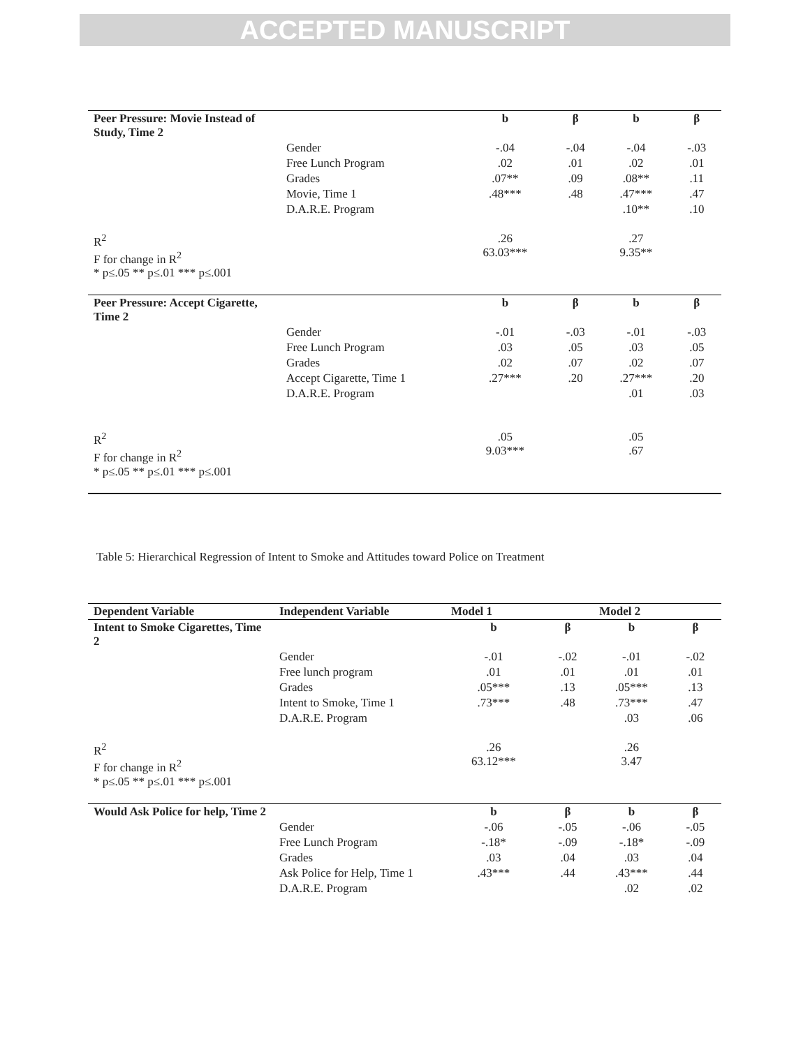ACCEPTED MANUSCRIPT
| Peer Pressure: Movie Instead of Study, Time 2 | | b | β | b | β |
| | Gender | -.04 | -.04 | -.04 | -.03 |
| | Free Lunch Program | .02 | .01 | .02 | .01 |
| | Grades | .07** | .09 | .08** | .11 |
| | Movie, Time 1 | .48*** | .48 | .47*** | .47 |
| | D.A.R.E. Program | | | .10** | .10 |
| R<sup>2</sup> F for change in R<sup>2</sup> * p≤.05 ** p≤.01 *** p≤.001 | | .26 63.03*** | | .27 9.35** | |
| Peer Pressure: Accept Cigarette, Time 2 | | b | β | b | β |
| | Gender | -.01 | -.03 | -.01 | -.03 |
| | Free Lunch Program | .03 | .05 | .03 | .05 |
| | Grades | .02 | .07 | .02 | .07 |
| | Accept Cigarette, Time 1 | .27*** | .20 | .27*** | .20 |
| | D.A.R.E. Program | | | .01 | .03 |
| R<sup>2</sup> F for change in R<sup>2</sup> * p≤.05 ** p≤.01 *** p≤.001 | | .05 9.03*** | | .05 .67 | |
Table 5: Hierarchical Regression of Intent to Smoke and Attitudes toward Police on Treatment
| Dependent Variable | Independent Variable | Model 1 | | Model 2 | |
| --- | --- | --- | --- | --- | --- |
| Intent to Smoke Cigarettes, Time 2 | | b | β | b | β |
| | Gender | -.01 | -.02 | -.01 | -.02 |
| | Free lunch program | .01 | .01 | .01 | .01 |
| | Grades | .05*** | .13 | .05*** | .13 |
| | Intent to Smoke, Time 1 | .73*** | .48 | .73*** | .47 |
| | D.A.R.E. Program | | | .03 | .06 |
| R<sup>2</sup> F for change in R<sup>2</sup> * p≤.05 ** p≤.01 *** p≤.001 | | .26 63.12*** | | .26 3.47 | |
| Would Ask Police for help, Time 2 | | b | β | b | β |
| | Gender | -.06 | -.05 | -.06 | -.05 |
| | Free Lunch Program | -.18* | -.09 | -.18* | -.09 |
| | Grades | .03 | .04 | .03 | .04 |
| | Ask Police for Help, Time 1 | .43*** | .44 | .43*** | .44 |
| | D.A.R.E. Program | | | .02 | .02 |